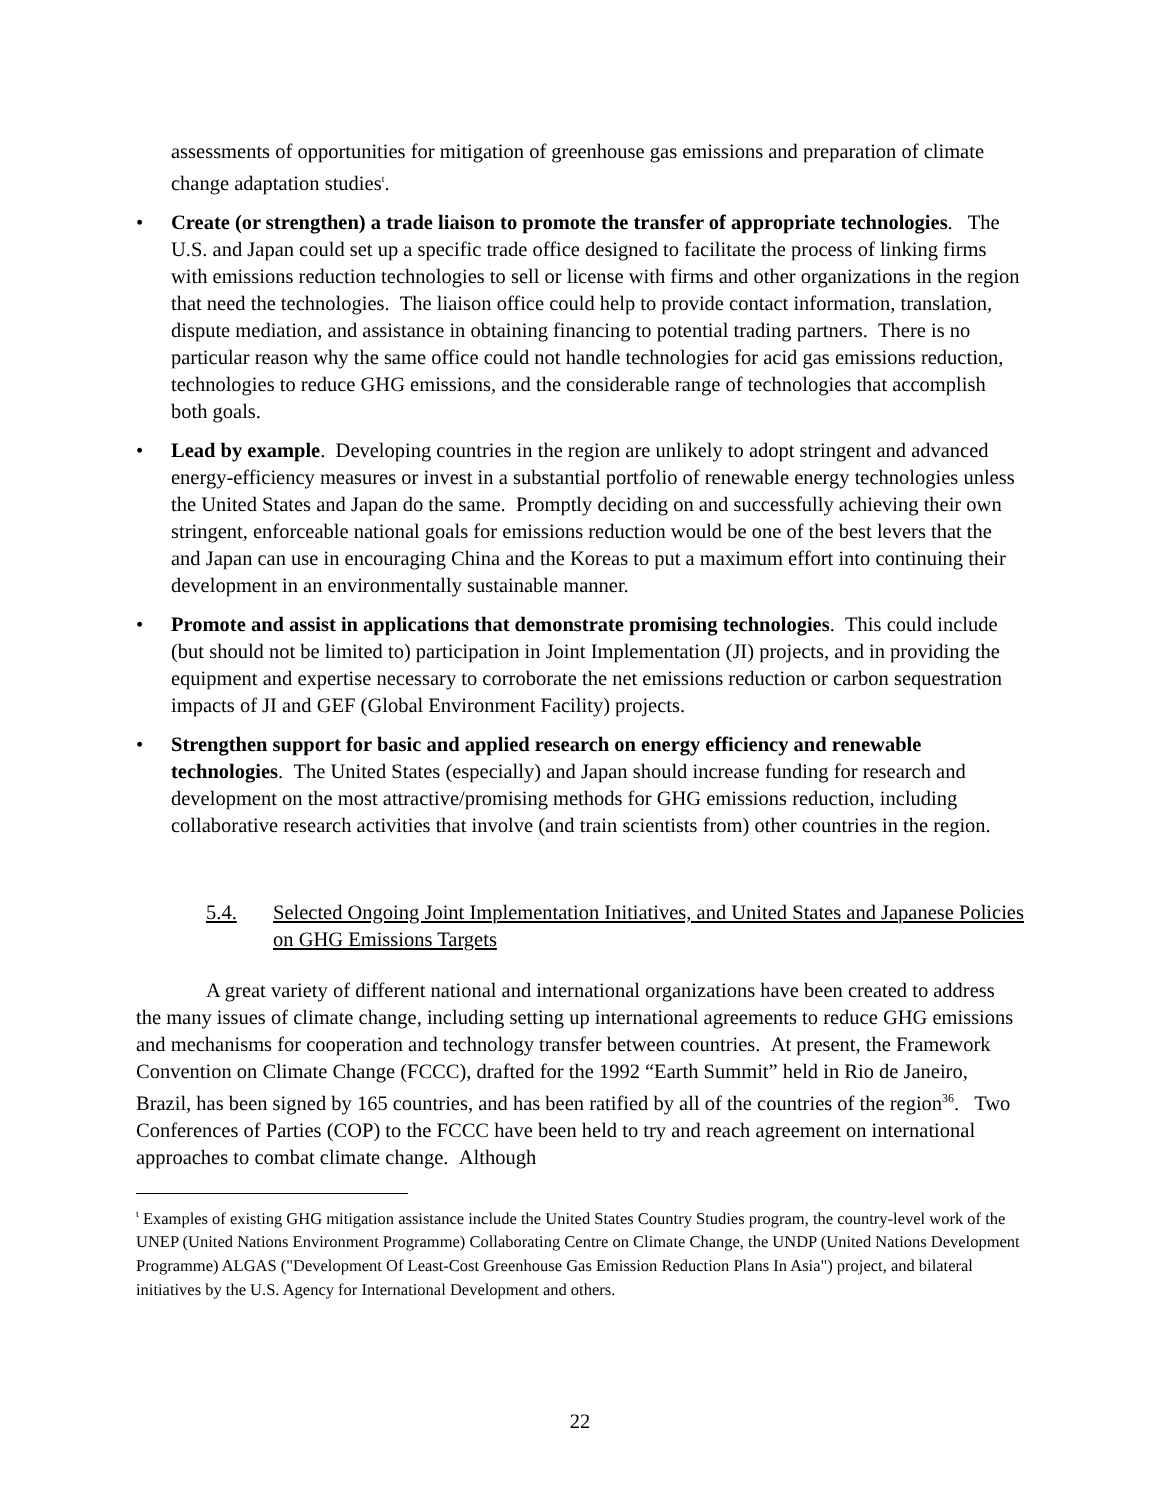assessments of opportunities for mitigation of greenhouse gas emissions and preparation of climate change adaptation studies<sup>t</sup>.
• Create (or strengthen) a trade liaison to promote the transfer of appropriate technologies. The U.S. and Japan could set up a specific trade office designed to facilitate the process of linking firms with emissions reduction technologies to sell or license with firms and other organizations in the region that need the technologies. The liaison office could help to provide contact information, translation, dispute mediation, and assistance in obtaining financing to potential trading partners. There is no particular reason why the same office could not handle technologies for acid gas emissions reduction, technologies to reduce GHG emissions, and the considerable range of technologies that accomplish both goals.
• Lead by example. Developing countries in the region are unlikely to adopt stringent and advanced energy-efficiency measures or invest in a substantial portfolio of renewable energy technologies unless the United States and Japan do the same. Promptly deciding on and successfully achieving their own stringent, enforceable national goals for emissions reduction would be one of the best levers that the and Japan can use in encouraging China and the Koreas to put a maximum effort into continuing their development in an environmentally sustainable manner.
• Promote and assist in applications that demonstrate promising technologies. This could include (but should not be limited to) participation in Joint Implementation (JI) projects, and in providing the equipment and expertise necessary to corroborate the net emissions reduction or carbon sequestration impacts of JI and GEF (Global Environment Facility) projects.
• Strengthen support for basic and applied research on energy efficiency and renewable technologies. The United States (especially) and Japan should increase funding for research and development on the most attractive/promising methods for GHG emissions reduction, including collaborative research activities that involve (and train scientists from) other countries in the region.
5.4. Selected Ongoing Joint Implementation Initiatives, and United States and Japanese Policies on GHG Emissions Targets
A great variety of different national and international organizations have been created to address the many issues of climate change, including setting up international agreements to reduce GHG emissions and mechanisms for cooperation and technology transfer between countries. At present, the Framework Convention on Climate Change (FCCC), drafted for the 1992 “Earth Summit” held in Rio de Janeiro, Brazil, has been signed by 165 countries, and has been ratified by all of the countries of the region<sup>36</sup>. Two Conferences of Parties (COP) to the FCCC have been held to try and reach agreement on international approaches to combat climate change. Although
<sup>t</sup> Examples of existing GHG mitigation assistance include the United States Country Studies program, the country-level work of the UNEP (United Nations Environment Programme) Collaborating Centre on Climate Change, the UNDP (United Nations Development Programme) ALGAS ("Development Of Least-Cost Greenhouse Gas Emission Reduction Plans In Asia") project, and bilateral initiatives by the U.S. Agency for International Development and others.
22